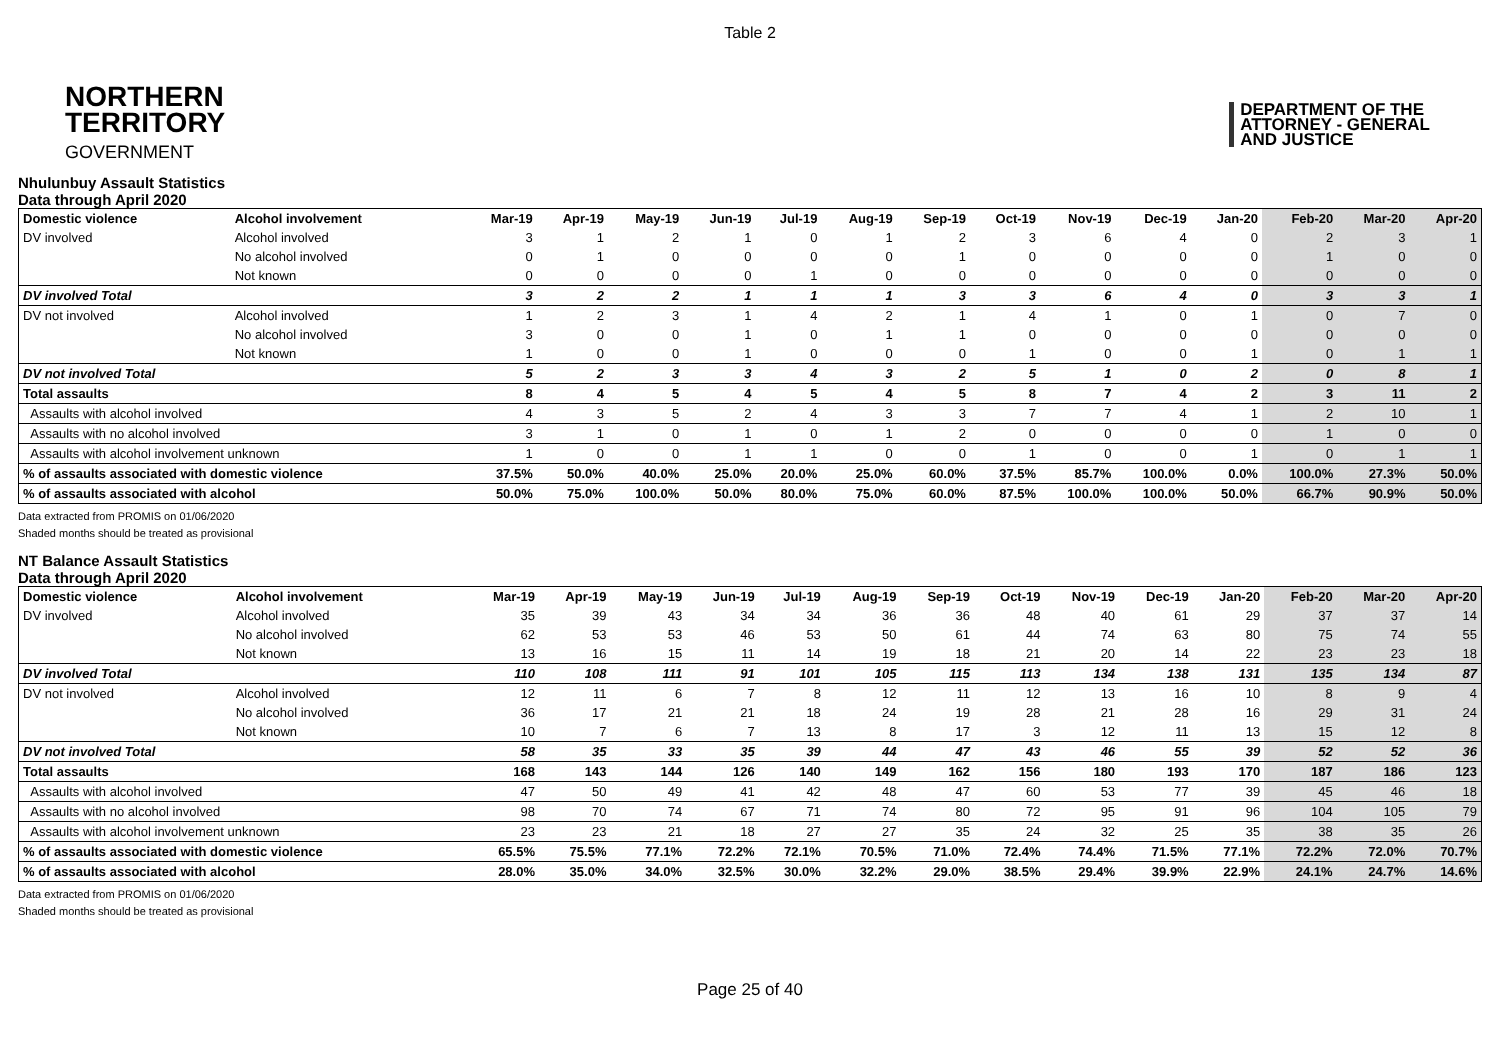Table 2
NORTHERN
TERRITORY
GOVERNMENT
DEPARTMENT OF THE
ATTORNEY - GENERAL
AND JUSTICE
Nhulunbuy Assault Statistics
Data through April 2020
| Domestic violence | Alcohol involvement | Mar-19 | Apr-19 | May-19 | Jun-19 | Jul-19 | Aug-19 | Sep-19 | Oct-19 | Nov-19 | Dec-19 | Jan-20 | Feb-20 | Mar-20 | Apr-20 |
| --- | --- | --- | --- | --- | --- | --- | --- | --- | --- | --- | --- | --- | --- | --- | --- |
| DV involved | Alcohol involved | 3 | 1 | 2 | 1 | 0 | 1 | 2 | 3 | 6 | 4 | 0 | 2 | 3 | 1 |
| | No alcohol involved | 0 | 1 | 0 | 0 | 0 | 0 | 1 | 0 | 0 | 0 | 0 | 1 | 0 | 0 |
| | Not known | 0 | 0 | 0 | 0 | 1 | 0 | 0 | 0 | 0 | 0 | 0 | 0 | 0 | 0 |
| DV involved Total | | 3 | 2 | 2 | 1 | 1 | 1 | 3 | 3 | 6 | 4 | 0 | 3 | 3 | 1 |
| DV not involved | Alcohol involved | 1 | 2 | 3 | 1 | 4 | 2 | 1 | 4 | 1 | 0 | 1 | 0 | 7 | 0 |
| | No alcohol involved | 3 | 0 | 0 | 1 | 0 | 1 | 1 | 0 | 0 | 0 | 0 | 0 | 0 | 0 |
| | Not known | 1 | 0 | 0 | 1 | 0 | 0 | 0 | 1 | 0 | 0 | 1 | 0 | 1 | 1 |
| DV not involved Total | | 5 | 2 | 3 | 3 | 4 | 3 | 2 | 5 | 1 | 0 | 2 | 0 | 8 | 1 |
| Total assaults | | 8 | 4 | 5 | 4 | 5 | 4 | 5 | 8 | 7 | 4 | 2 | 3 | 11 | 2 |
| Assaults with alcohol involved | | 4 | 3 | 5 | 2 | 4 | 3 | 3 | 7 | 7 | 4 | 1 | 2 | 10 | 1 |
| Assaults with no alcohol involved | | 3 | 1 | 0 | 1 | 0 | 1 | 2 | 0 | 0 | 0 | 0 | 1 | 0 | 0 |
| Assaults with alcohol involvement unknown | | 1 | 0 | 0 | 1 | 1 | 0 | 0 | 1 | 0 | 0 | 1 | 0 | 1 | 1 |
| % of assaults associated with domestic violence | | 37.5% | 50.0% | 40.0% | 25.0% | 20.0% | 25.0% | 60.0% | 37.5% | 85.7% | 100.0% | 0.0% | 100.0% | 27.3% | 50.0% |
| % of assaults associated with alcohol | | 50.0% | 75.0% | 100.0% | 50.0% | 80.0% | 75.0% | 60.0% | 87.5% | 100.0% | 100.0% | 50.0% | 66.7% | 90.9% | 50.0% |
Data extracted from PROMIS on 01/06/2020
Shaded months should be treated as provisional
NT Balance Assault Statistics
Data through April 2020
| Domestic violence | Alcohol involvement | Mar-19 | Apr-19 | May-19 | Jun-19 | Jul-19 | Aug-19 | Sep-19 | Oct-19 | Nov-19 | Dec-19 | Jan-20 | Feb-20 | Mar-20 | Apr-20 |
| --- | --- | --- | --- | --- | --- | --- | --- | --- | --- | --- | --- | --- | --- | --- | --- |
| DV involved | Alcohol involved | 35 | 39 | 43 | 34 | 34 | 36 | 36 | 48 | 40 | 61 | 29 | 37 | 37 | 14 |
| | No alcohol involved | 62 | 53 | 53 | 46 | 53 | 50 | 61 | 44 | 74 | 63 | 80 | 75 | 74 | 55 |
| | Not known | 13 | 16 | 15 | 11 | 14 | 19 | 18 | 21 | 20 | 14 | 22 | 23 | 23 | 18 |
| DV involved Total | | 110 | 108 | 111 | 91 | 101 | 105 | 115 | 113 | 134 | 138 | 131 | 135 | 134 | 87 |
| DV not involved | Alcohol involved | 12 | 11 | 6 | 7 | 8 | 12 | 11 | 12 | 13 | 16 | 10 | 8 | 9 | 4 |
| | No alcohol involved | 36 | 17 | 21 | 21 | 18 | 24 | 19 | 28 | 21 | 28 | 16 | 29 | 31 | 24 |
| | Not known | 10 | 7 | 6 | 7 | 13 | 8 | 17 | 3 | 12 | 11 | 13 | 15 | 12 | 8 |
| DV not involved Total | | 58 | 35 | 33 | 35 | 39 | 44 | 47 | 43 | 46 | 55 | 39 | 52 | 52 | 36 |
| Total assaults | | 168 | 143 | 144 | 126 | 140 | 149 | 162 | 156 | 180 | 193 | 170 | 187 | 186 | 123 |
| Assaults with alcohol involved | | 47 | 50 | 49 | 41 | 42 | 48 | 47 | 60 | 53 | 77 | 39 | 45 | 46 | 18 |
| Assaults with no alcohol involved | | 98 | 70 | 74 | 67 | 71 | 74 | 80 | 72 | 95 | 91 | 96 | 104 | 105 | 79 |
| Assaults with alcohol involvement unknown | | 23 | 23 | 21 | 18 | 27 | 27 | 35 | 24 | 32 | 25 | 35 | 38 | 35 | 26 |
| % of assaults associated with domestic violence | | 65.5% | 75.5% | 77.1% | 72.2% | 72.1% | 70.5% | 71.0% | 72.4% | 74.4% | 71.5% | 77.1% | 72.2% | 72.0% | 70.7% |
| % of assaults associated with alcohol | | 28.0% | 35.0% | 34.0% | 32.5% | 30.0% | 32.2% | 29.0% | 38.5% | 29.4% | 39.9% | 22.9% | 24.1% | 24.7% | 14.6% |
Data extracted from PROMIS on 01/06/2020
Shaded months should be treated as provisional
Page 25 of 40